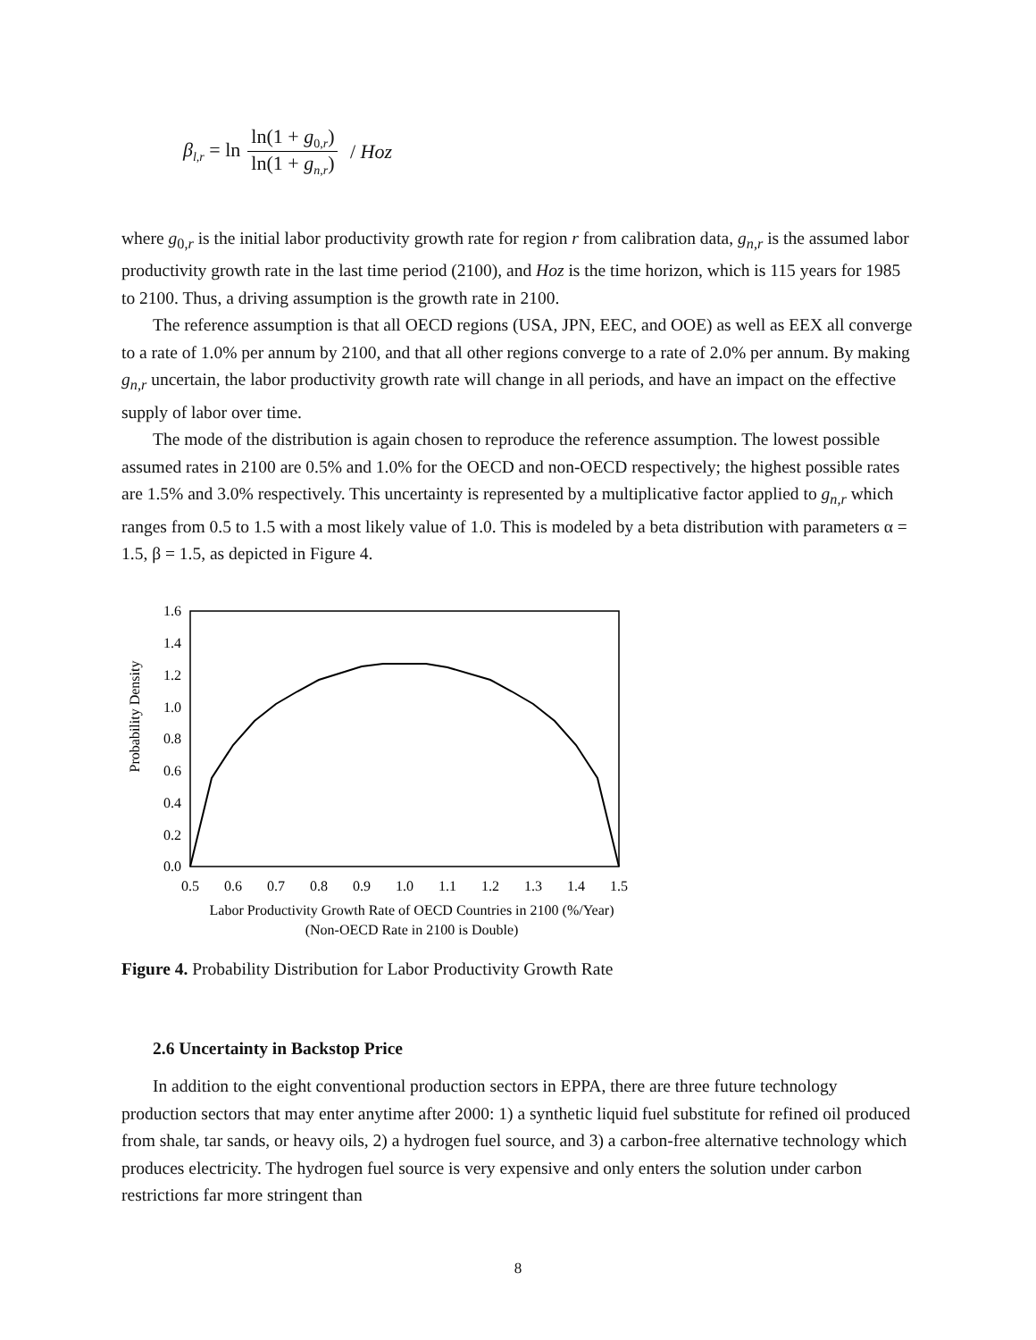β<sub>l,r</sub> = ln ln(1 + g<sub>0,r</sub>) ln(1 + g<sub>n,r</sub>) / Hoz
where g<sub>0,r</sub> is the initial labor productivity growth rate for region r from calibration data, g<sub>n,r</sub> is the assumed labor productivity growth rate in the last time period (2100), and Hoz is the time horizon, which is 115 years for 1985 to 2100. Thus, a driving assumption is the growth rate in 2100.
The reference assumption is that all OECD regions (USA, JPN, EEC, and OOE) as well as EEX all converge to a rate of 1.0% per annum by 2100, and that all other regions converge to a rate of 2.0% per annum. By making g<sub>n,r</sub> uncertain, the labor productivity growth rate will change in all periods, and have an impact on the effective supply of labor over time.
The mode of the distribution is again chosen to reproduce the reference assumption. The lowest possible assumed rates in 2100 are 0.5% and 1.0% for the OECD and non-OECD respectively; the highest possible rates are 1.5% and 3.0% respectively. This uncertainty is represented by a multiplicative factor applied to g<sub>n,r</sub> which ranges from 0.5 to 1.5 with a most likely value of 1.0. This is modeled by a beta distribution with parameters α = 1.5, β = 1.5, as depicted in Figure 4.
1.6
1.4
1.2
1.0
0.8
0.6
0.4
0.2
0.0
0.5
0.6
0.7
0.8
0.9
1.0
1.1
1.2
1.3
1.4
1.5
Labor Productivity Growth Rate of OECD Countries in 2100 (%/Year)
(Non-OECD Rate in 2100 is Double)
Probability Density
Figure 4. Probability Distribution for Labor Productivity Growth Rate
2.6 Uncertainty in Backstop Price
In addition to the eight conventional production sectors in EPPA, there are three future technology production sectors that may enter anytime after 2000: 1) a synthetic liquid fuel substitute for refined oil produced from shale, tar sands, or heavy oils, 2) a hydrogen fuel source, and 3) a carbon-free alternative technology which produces electricity. The hydrogen fuel source is very expensive and only enters the solution under carbon restrictions far more stringent than
8